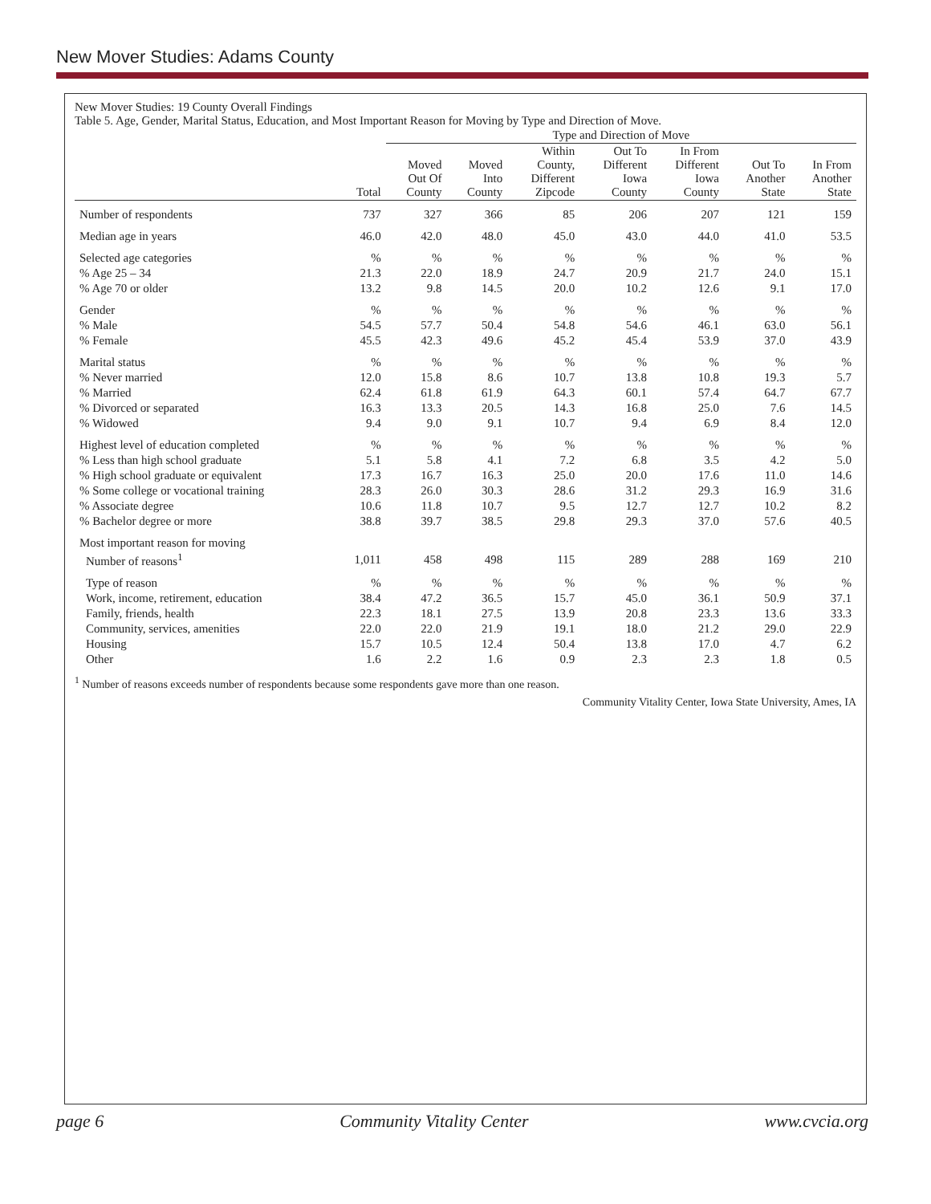New Mover Studies: Adams County
New Mover Studies: 19 County Overall Findings
Table 5. Age, Gender, Marital Status, Education, and Most Important Reason for Moving by Type and Direction of Move.
| | | Type and Direction of Move | | | | | | |
| --- | --- | --- | --- | --- | --- | --- | --- | --- |
| | Total | Moved Out Of County | Moved Into County | Within County, Different Zipcode | Out To Different Iowa County | In From Different Iowa County | Out To Another State | In From Another State |
| Number of respondents | 737 | 327 | 366 | 85 | 206 | 207 | 121 | 159 |
| Median age in years | 46.0 | 42.0 | 48.0 | 45.0 | 43.0 | 44.0 | 41.0 | 53.5 |
| Selected age categories | % | % | % | % | % | % | % | % |
| % Age 25 – 34 | 21.3 | 22.0 | 18.9 | 24.7 | 20.9 | 21.7 | 24.0 | 15.1 |
| % Age 70 or older | 13.2 | 9.8 | 14.5 | 20.0 | 10.2 | 12.6 | 9.1 | 17.0 |
| Gender | % | % | % | % | % | % | % | % |
| % Male | 54.5 | 57.7 | 50.4 | 54.8 | 54.6 | 46.1 | 63.0 | 56.1 |
| % Female | 45.5 | 42.3 | 49.6 | 45.2 | 45.4 | 53.9 | 37.0 | 43.9 |
| Marital status | % | % | % | % | % | % | % | % |
| % Never married | 12.0 | 15.8 | 8.6 | 10.7 | 13.8 | 10.8 | 19.3 | 5.7 |
| % Married | 62.4 | 61.8 | 61.9 | 64.3 | 60.1 | 57.4 | 64.7 | 67.7 |
| % Divorced or separated | 16.3 | 13.3 | 20.5 | 14.3 | 16.8 | 25.0 | 7.6 | 14.5 |
| % Widowed | 9.4 | 9.0 | 9.1 | 10.7 | 9.4 | 6.9 | 8.4 | 12.0 |
| Highest level of education completed | % | % | % | % | % | % | % | % |
| % Less than high school graduate | 5.1 | 5.8 | 4.1 | 7.2 | 6.8 | 3.5 | 4.2 | 5.0 |
| % High school graduate or equivalent | 17.3 | 16.7 | 16.3 | 25.0 | 20.0 | 17.6 | 11.0 | 14.6 |
| % Some college or vocational training | 28.3 | 26.0 | 30.3 | 28.6 | 31.2 | 29.3 | 16.9 | 31.6 |
| % Associate degree | 10.6 | 11.8 | 10.7 | 9.5 | 12.7 | 12.7 | 10.2 | 8.2 |
| % Bachelor degree or more | 38.8 | 39.7 | 38.5 | 29.8 | 29.3 | 37.0 | 57.6 | 40.5 |
| Most important reason for moving | | | | | | | | |
| Number of reasons<sup>1</sup> | 1,011 | 458 | 498 | 115 | 289 | 288 | 169 | 210 |
| Type of reason | % | % | % | % | % | % | % | % |
| Work, income, retirement, education | 38.4 | 47.2 | 36.5 | 15.7 | 45.0 | 36.1 | 50.9 | 37.1 |
| Family, friends, health | 22.3 | 18.1 | 27.5 | 13.9 | 20.8 | 23.3 | 13.6 | 33.3 |
| Community, services, amenities | 22.0 | 22.0 | 21.9 | 19.1 | 18.0 | 21.2 | 29.0 | 22.9 |
| Housing | 15.7 | 10.5 | 12.4 | 50.4 | 13.8 | 17.0 | 4.7 | 6.2 |
| Other | 1.6 | 2.2 | 1.6 | 0.9 | 2.3 | 2.3 | 1.8 | 0.5 |
<sup>1</sup> Number of reasons exceeds number of respondents because some respondents gave more than one reason.
Community Vitality Center, Iowa State University, Ames, IA
page 6 Community Vitality Center www.cvcia.org